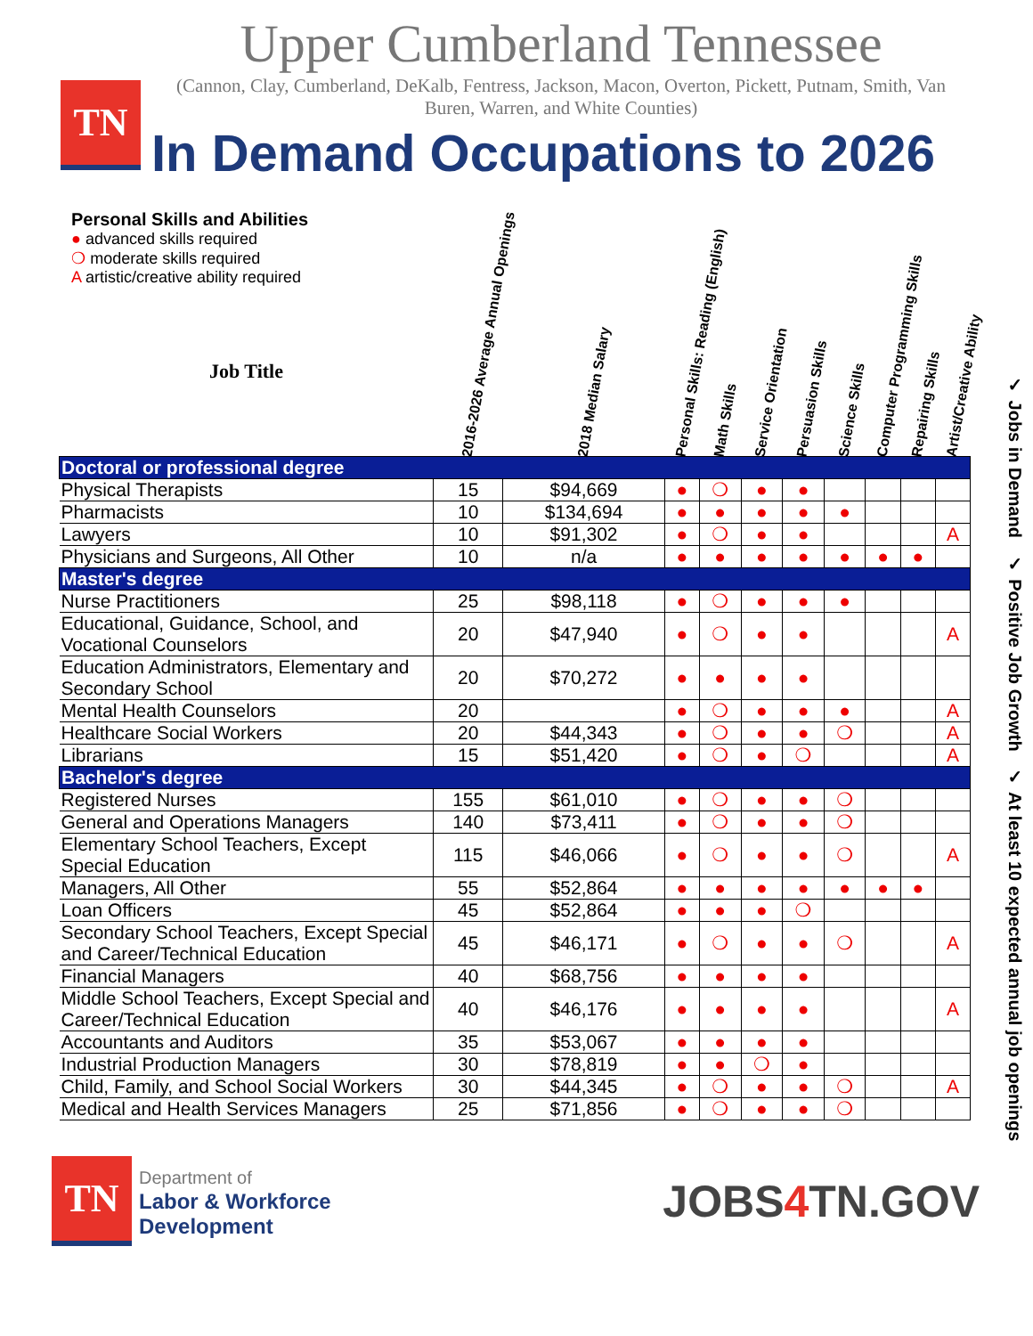TN
Upper Cumberland Tennessee
(Cannon, Clay, Cumberland, DeKalb, Fentress, Jackson, Macon, Overton, Pickett, Putnam, Smith, Van Buren, Warren, and White Counties)
In Demand Occupations to 2026
Personal Skills and Abilities
● advanced skills required
❍ moderate skills required
A artistic/creative ability required
| Job Title | 2016-2026 Average Annual Openings | 2018 Median Salary | Personal Skills: Reading (English) | Math Skills | Service Orientation | Persuasion Skills | Science Skills | Computer Programming Skills | Repairing Skills | Artist/Creative Ability |
| --- | --- | --- | --- | --- | --- | --- | --- | --- | --- | --- |
| Doctoral or professional degree | | | | | | | | | | |
| Physical Therapists | 15 | $94,669 | ● | ❍ | ● | ● | | | | |
| Pharmacists | 10 | $134,694 | ● | ● | ● | ● | ● | | | |
| Lawyers | 10 | $91,302 | ● | ❍ | ● | ● | | | | A |
| Physicians and Surgeons, All Other | 10 | n/a | ● | ● | ● | ● | ● | ● | ● | |
| Master's degree | | | | | | | | | | |
| Nurse Practitioners | 25 | $98,118 | ● | ❍ | ● | ● | ● | | | |
| Educational, Guidance, School, and Vocational Counselors | 20 | $47,940 | ● | ❍ | ● | ● | | | | A |
| Education Administrators, Elementary and Secondary School | 20 | $70,272 | ● | ● | ● | ● | | | | |
| Mental Health Counselors | 20 | | ● | ❍ | ● | ● | ● | | | A |
| Healthcare Social Workers | 20 | $44,343 | ● | ❍ | ● | ● | ❍ | | | A |
| Librarians | 15 | $51,420 | ● | ❍ | ● | ❍ | | | | A |
| Bachelor's degree | | | | | | | | | | |
| Registered Nurses | 155 | $61,010 | ● | ❍ | ● | ● | ❍ | | | |
| General and Operations Managers | 140 | $73,411 | ● | ❍ | ● | ● | ❍ | | | |
| Elementary School Teachers, Except Special Education | 115 | $46,066 | ● | ❍ | ● | ● | ❍ | | | A |
| Managers, All Other | 55 | $52,864 | ● | ● | ● | ● | ● | ● | ● | |
| Loan Officers | 45 | $52,864 | ● | ● | ● | ❍ | | | | |
| Secondary School Teachers, Except Special and Career/Technical Education | 45 | $46,171 | ● | ❍ | ● | ● | ❍ | | | A |
| Financial Managers | 40 | $68,756 | ● | ● | ● | ● | | | | |
| Middle School Teachers, Except Special and Career/Technical Education | 40 | $46,176 | ● | ● | ● | ● | | | | A |
| Accountants and Auditors | 35 | $53,067 | ● | ● | ● | ● | | | | |
| Industrial Production Managers | 30 | $78,819 | ● | ● | ❍ | ● | | | | |
| Child, Family, and School Social Workers | 30 | $44,345 | ● | ❍ | ● | ● | ❍ | | | A |
| Medical and Health Services Managers | 25 | $71,856 | ● | ❍ | ● | ● | ❍ | | | |
✓ Jobs in Demand ✓ Positive Job Growth ✓ At least 10 expected annual job openings
TN
Department of
Labor & Workforce
Development
JOBS4 TN.GOV